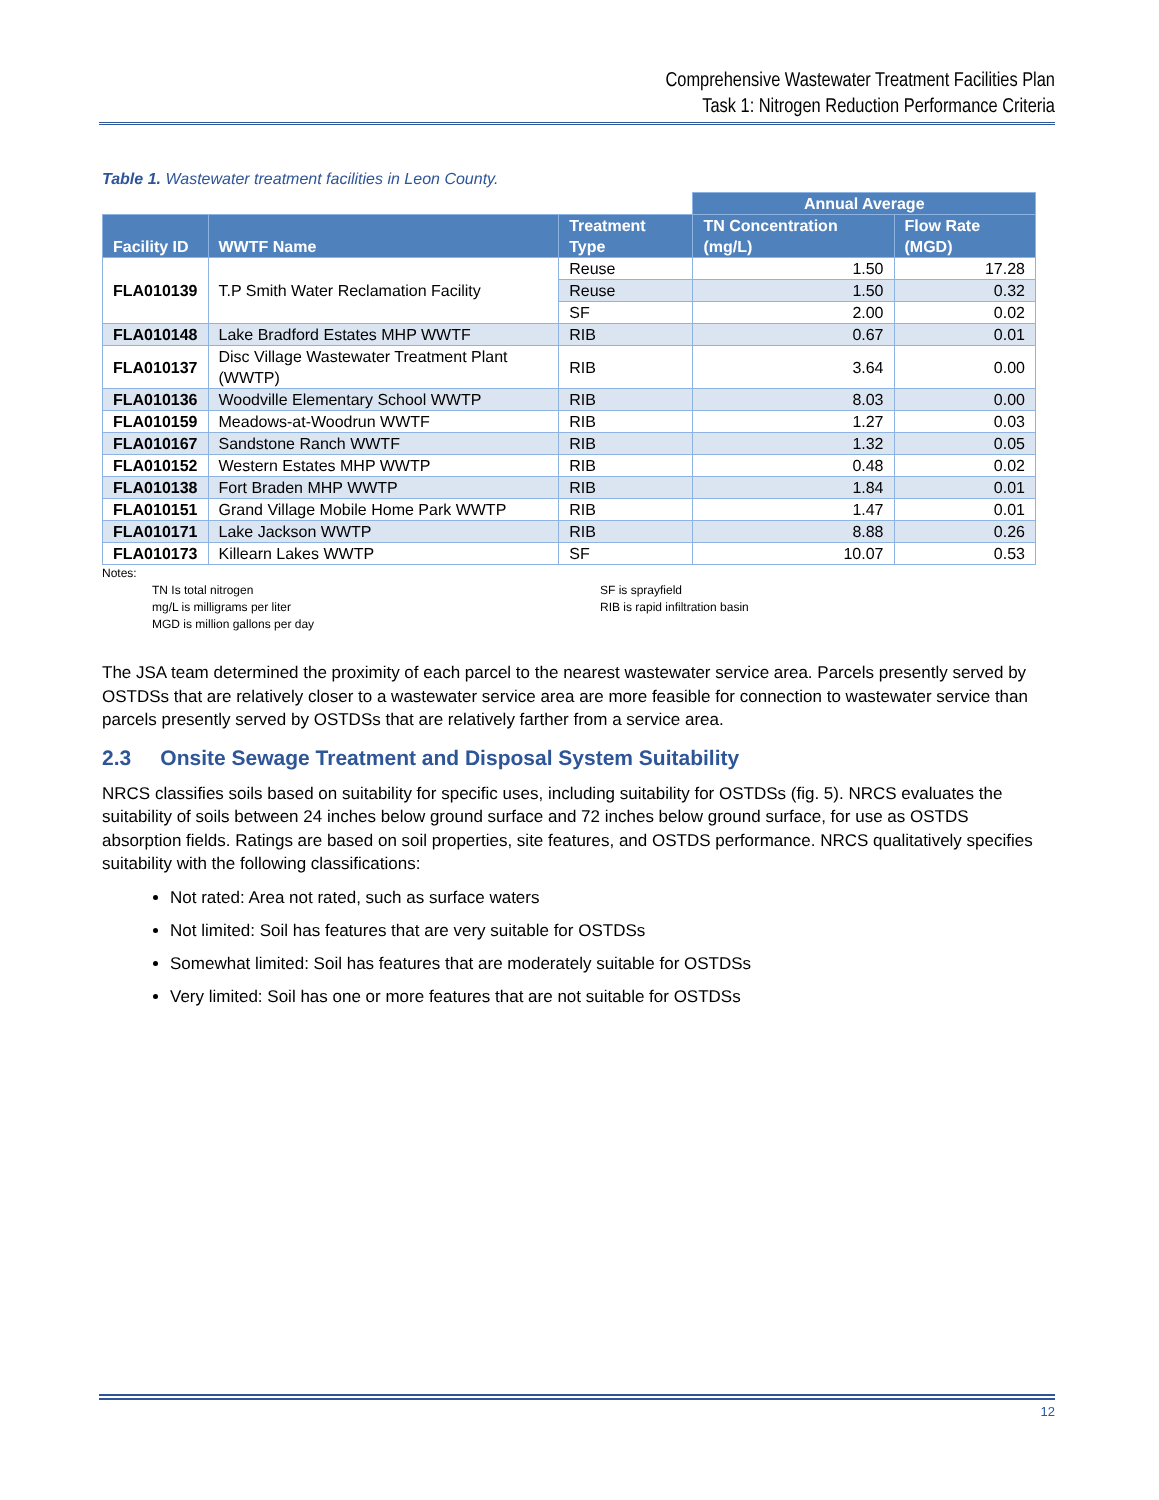Comprehensive Wastewater Treatment Facilities Plan
Task 1: Nitrogen Reduction Performance Criteria
Table 1. Wastewater treatment facilities in Leon County.
| | | | Annual Average | |
| --- | --- | --- | --- | --- |
| Facility ID | WWTF Name | Treatment Type | TN Concentration (mg/L) | Flow Rate (MGD) |
| FLA010139 | T.P Smith Water Reclamation Facility | Reuse | 1.50 | 17.28 |
| | | Reuse | 1.50 | 0.32 |
| | | SF | 2.00 | 0.02 |
| FLA010148 | Lake Bradford Estates MHP WWTF | RIB | 0.67 | 0.01 |
| FLA010137 | Disc Village Wastewater Treatment Plant (WWTP) | RIB | 3.64 | 0.00 |
| FLA010136 | Woodville Elementary School WWTP | RIB | 8.03 | 0.00 |
| FLA010159 | Meadows-at-Woodrun WWTF | RIB | 1.27 | 0.03 |
| FLA010167 | Sandstone Ranch WWTF | RIB | 1.32 | 0.05 |
| FLA010152 | Western Estates MHP WWTP | RIB | 0.48 | 0.02 |
| FLA010138 | Fort Braden MHP WWTP | RIB | 1.84 | 0.01 |
| FLA010151 | Grand Village Mobile Home Park WWTP | RIB | 1.47 | 0.01 |
| FLA010171 | Lake Jackson WWTP | RIB | 8.88 | 0.26 |
| FLA010173 | Killearn Lakes WWTP | SF | 10.07 | 0.53 |
Notes:
TN Is total nitrogen
mg/L is milligrams per liter
MGD is million gallons per day
SF is sprayfield
RIB is rapid infiltration basin
The JSA team determined the proximity of each parcel to the nearest wastewater service area. Parcels presently served by OSTDSs that are relatively closer to a wastewater service area are more feasible for connection to wastewater service than parcels presently served by OSTDSs that are relatively farther from a service area.
2.3 Onsite Sewage Treatment and Disposal System Suitability
NRCS classifies soils based on suitability for specific uses, including suitability for OSTDSs (fig. 5). NRCS evaluates the suitability of soils between 24 inches below ground surface and 72 inches below ground surface, for use as OSTDS absorption fields. Ratings are based on soil properties, site features, and OSTDS performance. NRCS qualitatively specifies suitability with the following classifications:
Not rated: Area not rated, such as surface waters
Not limited: Soil has features that are very suitable for OSTDSs
Somewhat limited: Soil has features that are moderately suitable for OSTDSs
Very limited: Soil has one or more features that are not suitable for OSTDSs
12